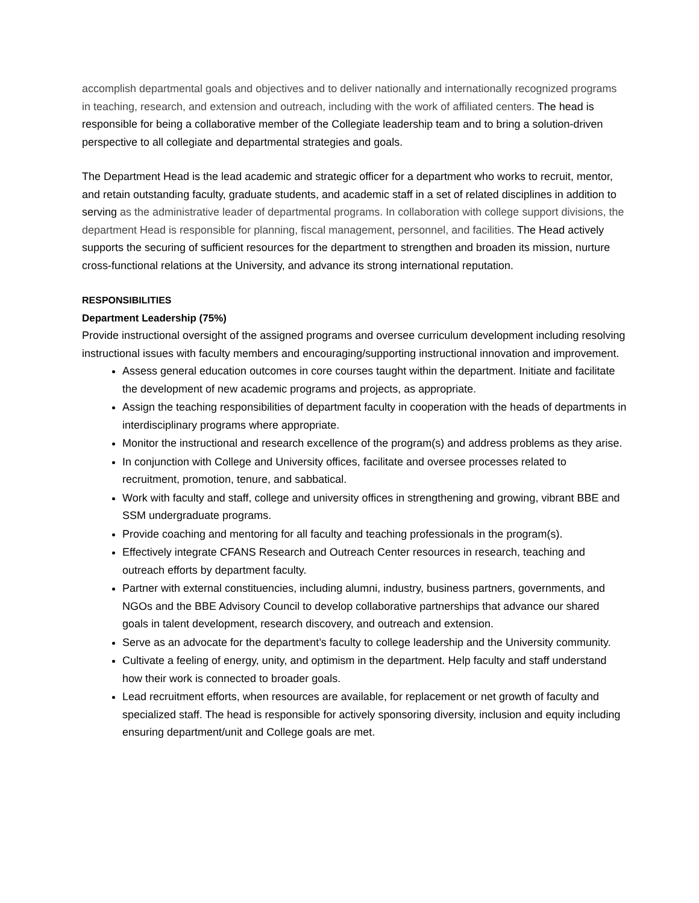accomplish departmental goals and objectives and to deliver nationally and internationally recognized programs in teaching, research, and extension and outreach, including with the work of affiliated centers. The head is responsible for being a collaborative member of the Collegiate leadership team and to bring a solution-driven perspective to all collegiate and departmental strategies and goals.
The Department Head is the lead academic and strategic officer for a department who works to recruit, mentor, and retain outstanding faculty, graduate students, and academic staff in a set of related disciplines in addition to serving as the administrative leader of departmental programs. In collaboration with college support divisions, the department Head is responsible for planning, fiscal management, personnel, and facilities. The Head actively supports the securing of sufficient resources for the department to strengthen and broaden its mission, nurture cross-functional relations at the University, and advance its strong international reputation.
RESPONSIBILITIES
Department Leadership (75%)
Provide instructional oversight of the assigned programs and oversee curriculum development including resolving instructional issues with faculty members and encouraging/supporting instructional innovation and improvement.
Assess general education outcomes in core courses taught within the department. Initiate and facilitate the development of new academic programs and projects, as appropriate.
Assign the teaching responsibilities of department faculty in cooperation with the heads of departments in interdisciplinary programs where appropriate.
Monitor the instructional and research excellence of the program(s) and address problems as they arise.
In conjunction with College and University offices, facilitate and oversee processes related to recruitment, promotion, tenure, and sabbatical.
Work with faculty and staff, college and university offices in strengthening and growing, vibrant BBE and SSM undergraduate programs.
Provide coaching and mentoring for all faculty and teaching professionals in the program(s).
Effectively integrate CFANS Research and Outreach Center resources in research, teaching and outreach efforts by department faculty.
Partner with external constituencies, including alumni, industry, business partners, governments, and NGOs and the BBE Advisory Council to develop collaborative partnerships that advance our shared goals in talent development, research discovery, and outreach and extension.
Serve as an advocate for the department’s faculty to college leadership and the University community.
Cultivate a feeling of energy, unity, and optimism in the department. Help faculty and staff understand how their work is connected to broader goals.
Lead recruitment efforts, when resources are available, for replacement or net growth of faculty and specialized staff. The head is responsible for actively sponsoring diversity, inclusion and equity including ensuring department/unit and College goals are met.